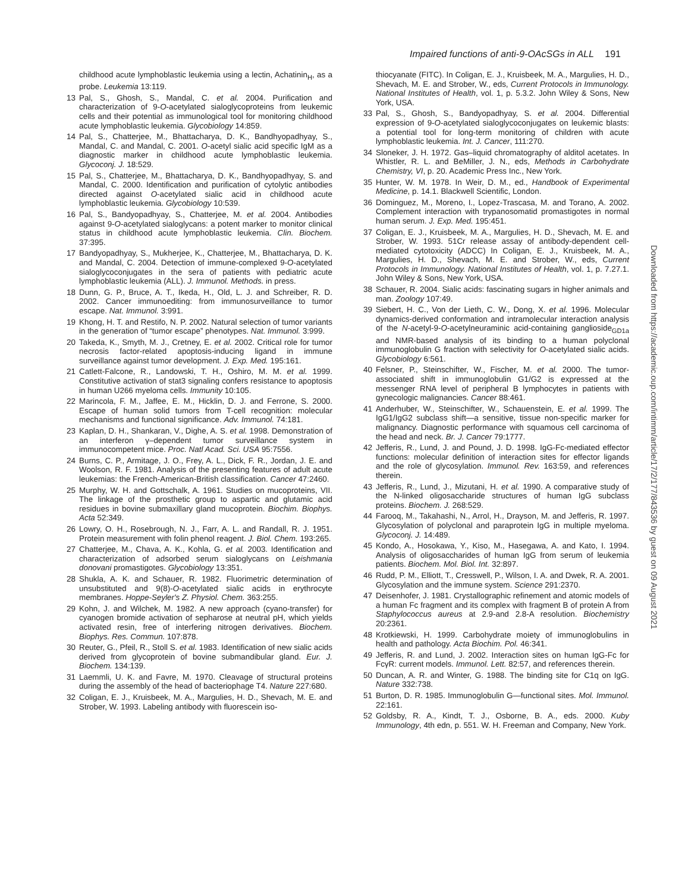Impaired functions of anti-9-OAcSGs in ALL 191
childhood acute lymphoblastic leukemia using a lectin, Achatinin<sub>H</sub>, as a probe. Leukemia 13:119.
13 Pal, S., Ghosh, S., Mandal, C. et al. 2004. Purification and characterization of 9-O-acetylated sialoglycoproteins from leukemic cells and their potential as immunological tool for monitoring childhood acute lymphoblastic leukemia. Glycobiology 14:859.
14 Pal, S., Chatterjee, M., Bhattacharya, D. K., Bandhyopadhyay, S., Mandal, C. and Mandal, C. 2001. O-acetyl sialic acid specific IgM as a diagnostic marker in childhood acute lymphoblastic leukemia. Glycoconj. J. 18:529.
15 Pal, S., Chatterjee, M., Bhattacharya, D. K., Bandhyopadhyay, S. and Mandal, C. 2000. Identification and purification of cytolytic antibodies directed against O-acetylated sialic acid in childhood acute lymphoblastic leukemia. Glycobiology 10:539.
16 Pal, S., Bandyopadhyay, S., Chatterjee, M. et al. 2004. Antibodies against 9-O-acetylated sialoglycans: a potent marker to monitor clinical status in childhood acute lymphoblastic leukemia. Clin. Biochem. 37:395.
17 Bandyopadhyay, S., Mukherjee, K., Chatterjee, M., Bhattacharya, D. K. and Mandal, C. 2004. Detection of immune-complexed 9-O-acetylated sialoglycoconjugates in the sera of patients with pediatric acute lymphoblastic leukemia (ALL). J. Immunol. Methods. in press.
18 Dunn, G. P., Bruce, A. T., Ikeda, H., Old, L. J. and Schreiber, R. D. 2002. Cancer immunoediting: from immunosurveillance to tumor escape. Nat. Immunol. 3:991.
19 Khong, H. T. and Restifo, N. P. 2002. Natural selection of tumor variants in the generation of “tumor escape” phenotypes. Nat. Immunol. 3:999.
20 Takeda, K., Smyth, M. J., Cretney, E. et al. 2002. Critical role for tumor necrosis factor-related apoptosis-inducing ligand in immune surveillance against tumor development. J. Exp. Med. 195:161.
21 Catlett-Falcone, R., Landowski, T. H., Oshiro, M. M. et al. 1999. Constitutive activation of stat3 signaling confers resistance to apoptosis in human U266 myeloma cells. Immunity 10:105.
22 Marincola, F. M., Jaffee, E. M., Hicklin, D. J. and Ferrone, S. 2000. Escape of human solid tumors from T-cell recognition: molecular mechanisms and functional significance. Adv. Immunol. 74:181.
23 Kaplan, D. H., Shankaran, V., Dighe, A. S. et al. 1998. Demonstration of an interferon γ–dependent tumor surveillance system in immunocompetent mice. Proc. Natl Acad. Sci. USA 95:7556.
24 Burns, C. P., Armitage, J. O., Frey, A. L., Dick, F. R., Jordan, J. E. and Woolson, R. F. 1981. Analysis of the presenting features of adult acute leukemias: the French-American-British classification. Cancer 47:2460.
25 Murphy, W. H. and Gottschalk, A. 1961. Studies on mucoproteins, VII. The linkage of the prosthetic group to aspartic and glutamic acid residues in bovine submaxillary gland mucoprotein. Biochim. Biophys. Acta 52:349.
26 Lowry, O. H., Rosebrough, N. J., Farr, A. L. and Randall, R. J. 1951. Protein measurement with folin phenol reagent. J. Biol. Chem. 193:265.
27 Chatterjee, M., Chava, A. K., Kohla, G. et al. 2003. Identification and characterization of adsorbed serum sialoglycans on Leishmania donovani promastigotes. Glycobiology 13:351.
28 Shukla, A. K. and Schauer, R. 1982. Fluorimetric determination of unsubstituted and 9(8)-O-acetylated sialic acids in erythrocyte membranes. Hoppe-Seyler's Z. Physiol. Chem. 363:255.
29 Kohn, J. and Wilchek, M. 1982. A new approach (cyano-transfer) for cyanogen bromide activation of sepharose at neutral pH, which yields activated resin, free of interfering nitrogen derivatives. Biochem. Biophys. Res. Commun. 107:878.
30 Reuter, G., Pfeil, R., Stoll S. et al. 1983. Identification of new sialic acids derived from glycoprotein of bovine submandibular gland. Eur. J. Biochem. 134:139.
31 Laemmli, U. K. and Favre, M. 1970. Cleavage of structural proteins during the assembly of the head of bacteriophage T4. Nature 227:680.
32 Coligan, E. J., Kruisbeek, M. A., Margulies, H. D., Shevach, M. E. and Strober, W. 1993. Labeling antibody with fluorescein iso-
thiocyanate (FITC). In Coligan, E. J., Kruisbeek, M. A., Margulies, H. D., Shevach, M. E. and Strober, W., eds, Current Protocols in Immunology. National Institutes of Health, vol. 1, p. 5.3.2. John Wiley & Sons, New York, USA.
33 Pal, S., Ghosh, S., Bandyopadhyay, S. et al. 2004. Differential expression of 9-O-acetylated sialoglycoconjugates on leukemic blasts: a potential tool for long-term monitoring of children with acute lymphoblastic leukemia. Int. J. Cancer, 111:270.
34 Sloneker, J. H. 1972. Gas–liquid chromatography of alditol acetates. In Whistler, R. L. and BeMiller, J. N., eds, Methods in Carbohydrate Chemistry, VI, p. 20. Academic Press Inc., New York.
35 Hunter, W. M. 1978. In Weir, D. M., ed., Handbook of Experimental Medicine, p. 14.1. Blackwell Scientific, London.
36 Dominguez, M., Moreno, I., Lopez-Trascasa, M. and Torano, A. 2002. Complement interaction with trypanosomatid promastigotes in normal human serum. J. Exp. Med. 195:451.
37 Coligan, E. J., Kruisbeek, M. A., Margulies, H. D., Shevach, M. E. and Strober, W. 1993. 51Cr release assay of antibody-dependent cell-mediated cytotoxicity (ADCC) In Coligan, E. J., Kruisbeek, M. A., Margulies, H. D., Shevach, M. E. and Strober, W., eds, Current Protocols in Immunology. National Institutes of Health, vol. 1, p. 7.27.1. John Wiley & Sons, New York, USA.
38 Schauer, R. 2004. Sialic acids: fascinating sugars in higher animals and man. Zoology 107:49.
39 Siebert, H. C., Von der Lieth, C. W., Dong, X. et al. 1996. Molecular dynamics-derived conformation and intramolecular interaction analysis of the N-acetyl-9-O-acetylneuraminic acid-containing ganglioside<sub>GD1a</sub> and NMR-based analysis of its binding to a human polyclonal immunoglobulin G fraction with selectivity for O-acetylated sialic acids. Glycobiology 6:561.
40 Felsner, P., Steinschifter, W., Fischer, M. et al. 2000. The tumor-associated shift in immunoglobulin G1/G2 is expressed at the messenger RNA level of peripheral B lymphocytes in patients with gynecologic malignancies. Cancer 88:461.
41 Anderhuber, W., Steinschifter, W., Schauenstein, E. et al. 1999. The IgG1/IgG2 subclass shift—a sensitive, tissue non-specific marker for malignancy. Diagnostic performance with squamous cell carcinoma of the head and neck. Br. J. Cancer 79:1777.
42 Jefferis, R., Lund, J. and Pound, J. D. 1998. IgG-Fc-mediated effector functions: molecular definition of interaction sites for effector ligands and the role of glycosylation. Immunol. Rev. 163:59, and references therein.
43 Jefferis, R., Lund, J., Mizutani, H. et al. 1990. A comparative study of the N-linked oligosaccharide structures of human IgG subclass proteins. Biochem. J. 268:529.
44 Farooq, M., Takahashi, N., Arrol, H., Drayson, M. and Jefferis, R. 1997. Glycosylation of polyclonal and paraprotein IgG in multiple myeloma. Glycoconj. J. 14:489.
45 Kondo, A., Hosokawa, Y., Kiso, M., Hasegawa, A. and Kato, I. 1994. Analysis of oligosaccharides of human IgG from serum of leukemia patients. Biochem. Mol. Biol. Int. 32:897.
46 Rudd, P. M., Elliott, T., Cresswell, P., Wilson, I. A. and Dwek, R. A. 2001. Glycosylation and the immune system. Science 291:2370.
47 Deisenhofer, J. 1981. Crystallographic refinement and atomic models of a human Fc fragment and its complex with fragment B of protein A from Staphylococcus aureus at 2.9-and 2.8-A resolution. Biochemistry 20:2361.
48 Krotkiewski, H. 1999. Carbohydrate moiety of immunoglobulins in health and pathology. Acta Biochim. Pol. 46:341.
49 Jefferis, R. and Lund, J. 2002. Interaction sites on human IgG-Fc for FcγR: current models. Immunol. Lett. 82:57, and references therein.
50 Duncan, A. R. and Winter, G. 1988. The binding site for C1q on IgG. Nature 332:738.
51 Burton, D. R. 1985. Immunoglobulin G—functional sites. Mol. Immunol. 22:161.
52 Goldsby, R. A., Kindt, T. J., Osborne, B. A., eds. 2000. Kuby Immunology, 4th edn, p. 551. W. H. Freeman and Company, New York.
Downloaded from https://academic.oup.com/intimm/article/17/2/177/843536 by guest on 09 August 2021